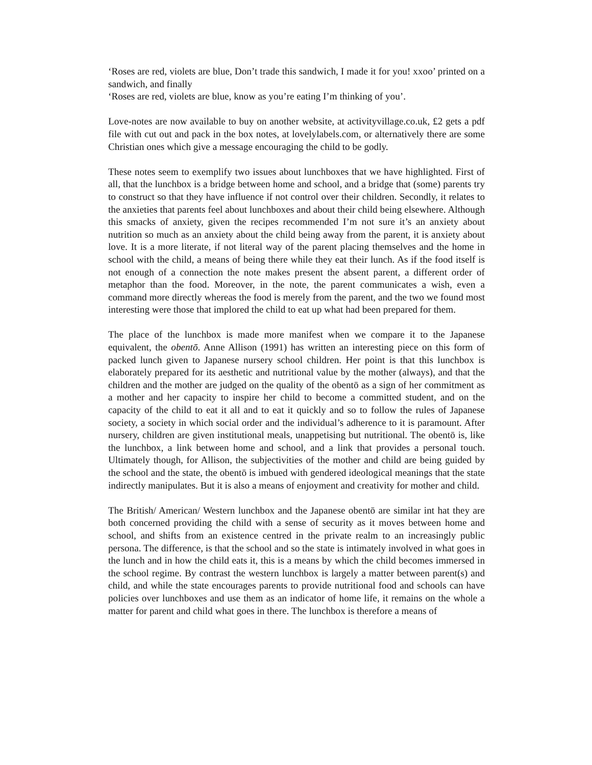‘Roses are red, violets are blue, Don’t trade this sandwich, I made it for you! xxoo’ printed on a sandwich, and finally
‘Roses are red, violets are blue, know as you’re eating I’m thinking of you’.
Love-notes are now available to buy on another website, at activityvillage.co.uk, £2 gets a pdf file with cut out and pack in the box notes, at lovelylabels.com, or alternatively there are some Christian ones which give a message encouraging the child to be godly.
These notes seem to exemplify two issues about lunchboxes that we have highlighted. First of all, that the lunchbox is a bridge between home and school, and a bridge that (some) parents try to construct so that they have influence if not control over their children. Secondly, it relates to the anxieties that parents feel about lunchboxes and about their child being elsewhere. Although this smacks of anxiety, given the recipes recommended I’m not sure it’s an anxiety about nutrition so much as an anxiety about the child being away from the parent, it is anxiety about love. It is a more literate, if not literal way of the parent placing themselves and the home in school with the child, a means of being there while they eat their lunch. As if the food itself is not enough of a connection the note makes present the absent parent, a different order of metaphor than the food. Moreover, in the note, the parent communicates a wish, even a command more directly whereas the food is merely from the parent, and the two we found most interesting were those that implored the child to eat up what had been prepared for them.
The place of the lunchbox is made more manifest when we compare it to the Japanese equivalent, the obentō. Anne Allison (1991) has written an interesting piece on this form of packed lunch given to Japanese nursery school children. Her point is that this lunchbox is elaborately prepared for its aesthetic and nutritional value by the mother (always), and that the children and the mother are judged on the quality of the obentō as a sign of her commitment as a mother and her capacity to inspire her child to become a committed student, and on the capacity of the child to eat it all and to eat it quickly and so to follow the rules of Japanese society, a society in which social order and the individual’s adherence to it is paramount. After nursery, children are given institutional meals, unappetising but nutritional. The obentō is, like the lunchbox, a link between home and school, and a link that provides a personal touch. Ultimately though, for Allison, the subjectivities of the mother and child are being guided by the school and the state, the obentō is imbued with gendered ideological meanings that the state indirectly manipulates. But it is also a means of enjoyment and creativity for mother and child.
The British/ American/ Western lunchbox and the Japanese obentō are similar int hat they are both concerned providing the child with a sense of security as it moves between home and school, and shifts from an existence centred in the private realm to an increasingly public persona. The difference, is that the school and so the state is intimately involved in what goes in the lunch and in how the child eats it, this is a means by which the child becomes immersed in the school regime. By contrast the western lunchbox is largely a matter between parent(s) and child, and while the state encourages parents to provide nutritional food and schools can have policies over lunchboxes and use them as an indicator of home life, it remains on the whole a matter for parent and child what goes in there. The lunchbox is therefore a means of